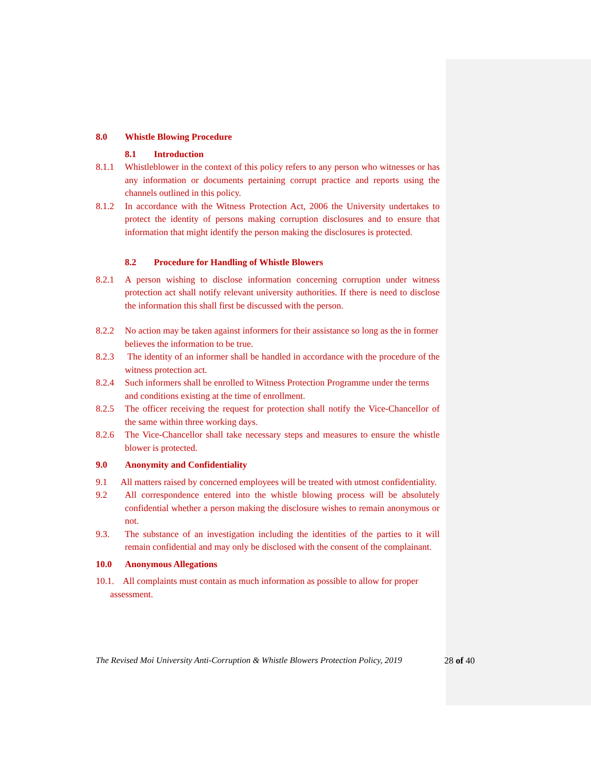8.0 Whistle Blowing Procedure
8.1 Introduction
8.1.1 Whistleblower in the context of this policy refers to any person who witnesses or has any information or documents pertaining corrupt practice and reports using the channels outlined in this policy.
8.1.2 In accordance with the Witness Protection Act, 2006 the University undertakes to protect the identity of persons making corruption disclosures and to ensure that information that might identify the person making the disclosures is protected.
8.2 Procedure for Handling of Whistle Blowers
8.2.1 A person wishing to disclose information concerning corruption under witness protection act shall notify relevant university authorities. If there is need to disclose the information this shall first be discussed with the person.
8.2.2 No action may be taken against informers for their assistance so long as the in former believes the information to be true.
8.2.3 The identity of an informer shall be handled in accordance with the procedure of the witness protection act.
8.2.4 Such informers shall be enrolled to Witness Protection Programme under the terms and conditions existing at the time of enrollment.
8.2.5 The officer receiving the request for protection shall notify the Vice-Chancellor of the same within three working days.
8.2.6 The Vice-Chancellor shall take necessary steps and measures to ensure the whistle blower is protected.
9.0 Anonymity and Confidentiality
9.1 All matters raised by concerned employees will be treated with utmost confidentiality.
9.2 All correspondence entered into the whistle blowing process will be absolutely confidential whether a person making the disclosure wishes to remain anonymous or not.
9.3. The substance of an investigation including the identities of the parties to it will remain confidential and may only be disclosed with the consent of the complainant.
10.0 Anonymous Allegations
10.1. All complaints must contain as much information as possible to allow for proper assessment.
The Revised Moi University Anti-Corruption & Whistle Blowers Protection Policy, 2019
28 of 40